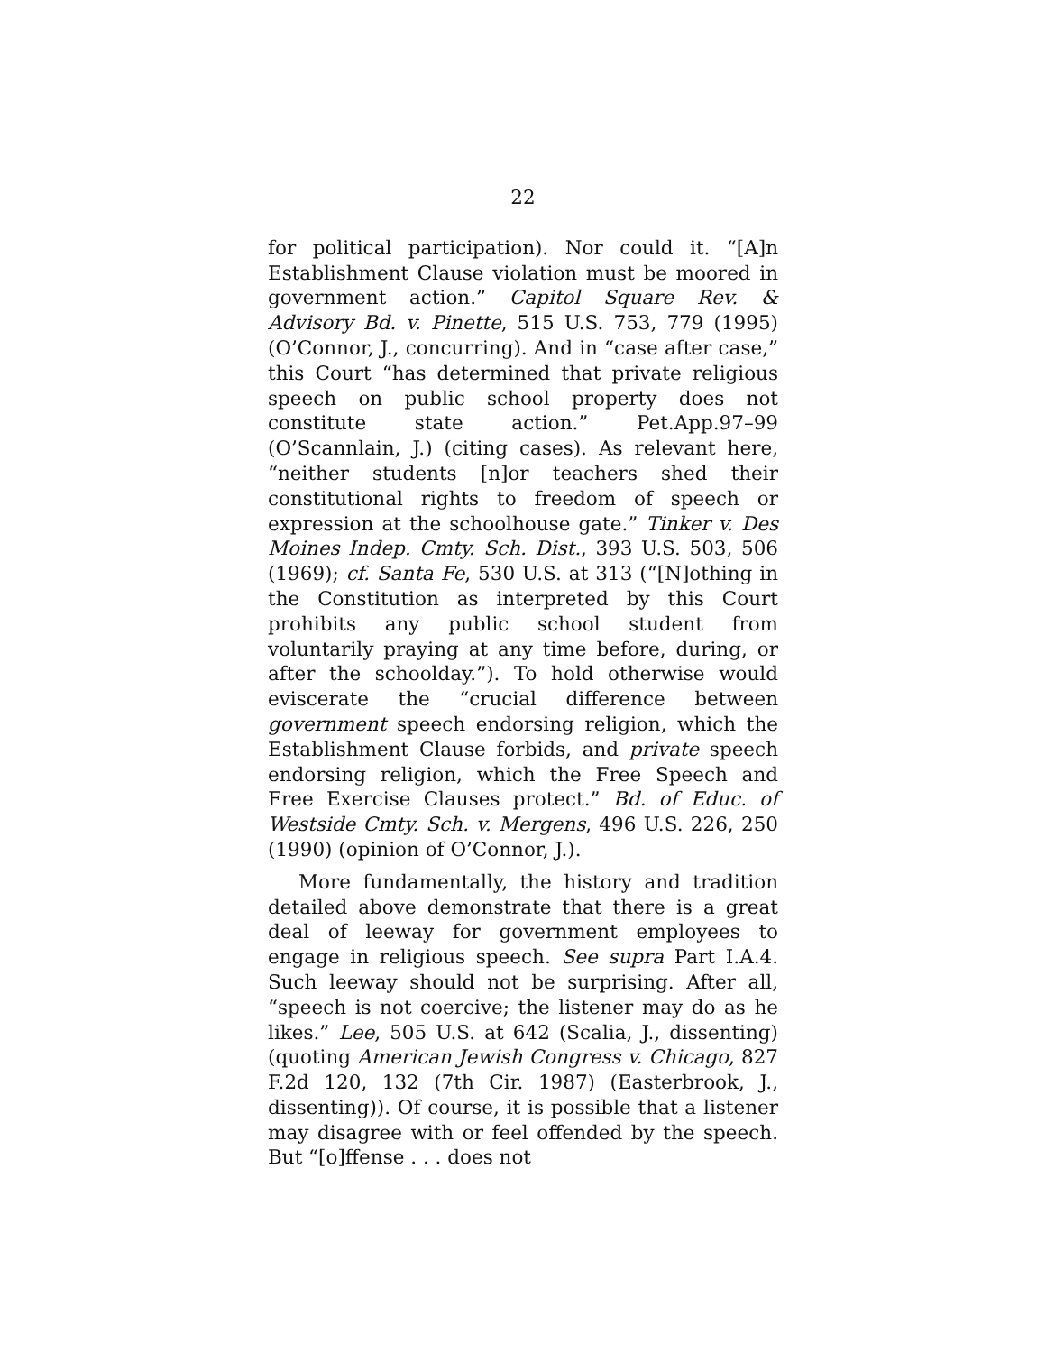22
for political participation). Nor could it. “[A]n Establishment Clause violation must be moored in government action.” Capitol Square Rev. & Advisory Bd. v. Pinette, 515 U.S. 753, 779 (1995) (O’Connor, J., concurring). And in “case after case,” this Court “has determined that private religious speech on public school property does not constitute state action.” Pet.App.97–99 (O’Scannlain, J.) (citing cases). As relevant here, “neither students [n]or teachers shed their constitutional rights to freedom of speech or expression at the schoolhouse gate.” Tinker v. Des Moines Indep. Cmty. Sch. Dist., 393 U.S. 503, 506 (1969); cf. Santa Fe, 530 U.S. at 313 (“[N]othing in the Constitution as interpreted by this Court prohibits any public school student from voluntarily praying at any time before, during, or after the schoolday.”). To hold otherwise would eviscerate the “crucial difference between government speech endorsing religion, which the Establishment Clause forbids, and private speech endorsing religion, which the Free Speech and Free Exercise Clauses protect.” Bd. of Educ. of Westside Cmty. Sch. v. Mergens, 496 U.S. 226, 250 (1990) (opinion of O’Connor, J.).
More fundamentally, the history and tradition detailed above demonstrate that there is a great deal of leeway for government employees to engage in religious speech. See supra Part I.A.4. Such leeway should not be surprising. After all, “speech is not coercive; the listener may do as he likes.” Lee, 505 U.S. at 642 (Scalia, J., dissenting) (quoting American Jewish Congress v. Chicago, 827 F.2d 120, 132 (7th Cir. 1987) (Easterbrook, J., dissenting)). Of course, it is possible that a listener may disagree with or feel offended by the speech. But “[o]ffense . . . does not